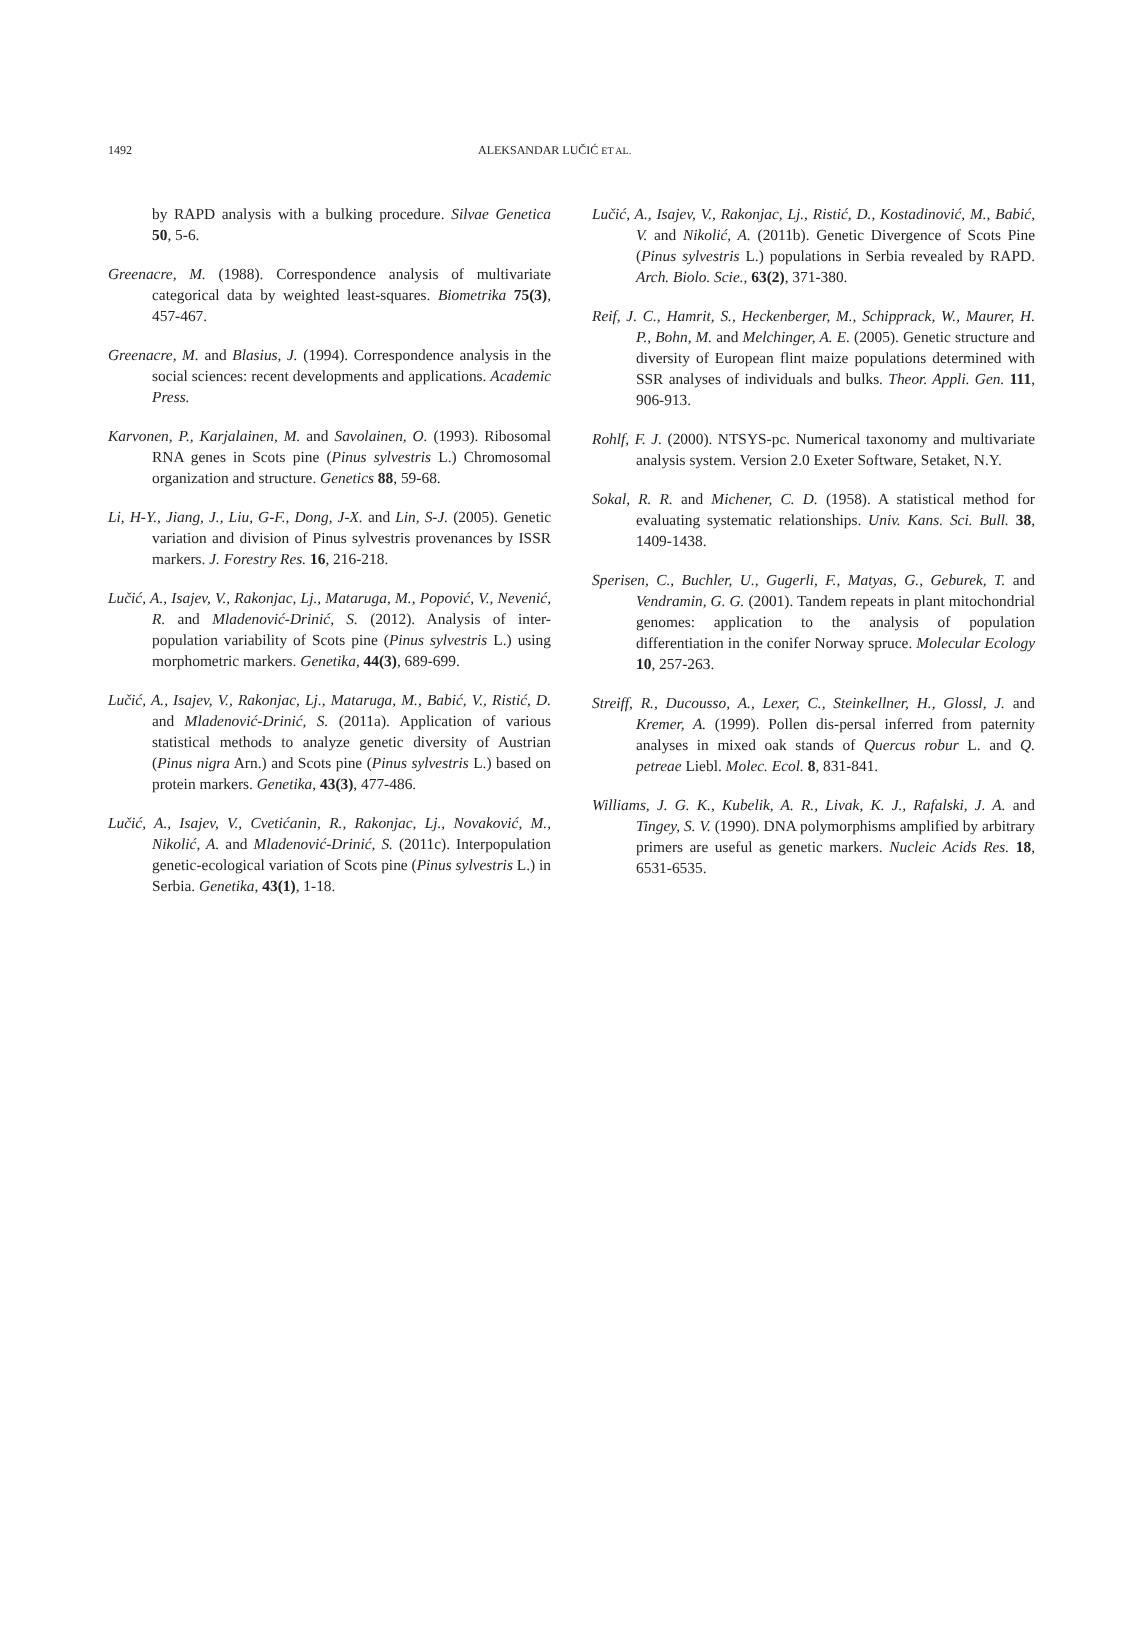1492 ALEKSANDAR LUČIĆ ET AL.
by RAPD analysis with a bulking procedure. Silvae Genetica 50, 5-6.
Greenacre, M. (1988). Correspondence analysis of multivariate categorical data by weighted least-squares. Biometrika 75(3), 457-467.
Greenacre, M. and Blasius, J. (1994). Correspondence analysis in the social sciences: recent developments and applications. Academic Press.
Karvonen, P., Karjalainen, M. and Savolainen, O. (1993). Ribosomal RNA genes in Scots pine (Pinus sylvestris L.) Chromosomal organization and structure. Genetics 88, 59-68.
Li, H-Y., Jiang, J., Liu, G-F., Dong, J-X. and Lin, S-J. (2005). Genetic variation and division of Pinus sylvestris provenances by ISSR markers. J. Forestry Res. 16, 216-218.
Lučić, A., Isajev, V., Rakonjac, Lj., Mataruga, M., Popović, V., Nevenić, R. and Mladenović-Drinić, S. (2012). Analysis of inter-population variability of Scots pine (Pinus sylvestris L.) using morphometric markers. Genetika, 44(3), 689-699.
Lučić, A., Isajev, V., Rakonjac, Lj., Mataruga, M., Babić, V., Ristić, D. and Mladenović-Drinić, S. (2011a). Application of various statistical methods to analyze genetic diversity of Austrian (Pinus nigra Arn.) and Scots pine (Pinus sylvestris L.) based on protein markers. Genetika, 43(3), 477-486.
Lučić, A., Isajev, V., Cvetićanin, R., Rakonjac, Lj., Novaković, M., Nikolić, A. and Mladenović-Drinić, S. (2011c). Interpopulation genetic-ecological variation of Scots pine (Pinus sylvestris L.) in Serbia. Genetika, 43(1), 1-18.
Lučić, A., Isajev, V., Rakonjac, Lj., Ristić, D., Kostadinović, M., Babić, V. and Nikolić, A. (2011b). Genetic Divergence of Scots Pine (Pinus sylvestris L.) populations in Serbia revealed by RAPD. Arch. Biolo. Scie., 63(2), 371-380.
Reif, J. C., Hamrit, S., Heckenberger, M., Schipprack, W., Maurer, H. P., Bohn, M. and Melchinger, A. E. (2005). Genetic structure and diversity of European flint maize populations determined with SSR analyses of individuals and bulks. Theor. Appli. Gen. 111, 906-913.
Rohlf, F. J. (2000). NTSYS-pc. Numerical taxonomy and multivariate analysis system. Version 2.0 Exeter Software, Setaket, N.Y.
Sokal, R. R. and Michener, C. D. (1958). A statistical method for evaluating systematic relationships. Univ. Kans. Sci. Bull. 38, 1409-1438.
Sperisen, C., Buchler, U., Gugerli, F., Matyas, G., Geburek, T. and Vendramin, G. G. (2001). Tandem repeats in plant mitochondrial genomes: application to the analysis of population differentiation in the conifer Norway spruce. Molecular Ecology 10, 257-263.
Streiff, R., Ducousso, A., Lexer, C., Steinkellner, H., Glossl, J. and Kremer, A. (1999). Pollen dis-persal inferred from paternity analyses in mixed oak stands of Quercus robur L. and Q. petreae Liebl. Molec. Ecol. 8, 831-841.
Williams, J. G. K., Kubelik, A. R., Livak, K. J., Rafalski, J. A. and Tingey, S. V. (1990). DNA polymorphisms amplified by arbitrary primers are useful as genetic markers. Nucleic Acids Res. 18, 6531-6535.